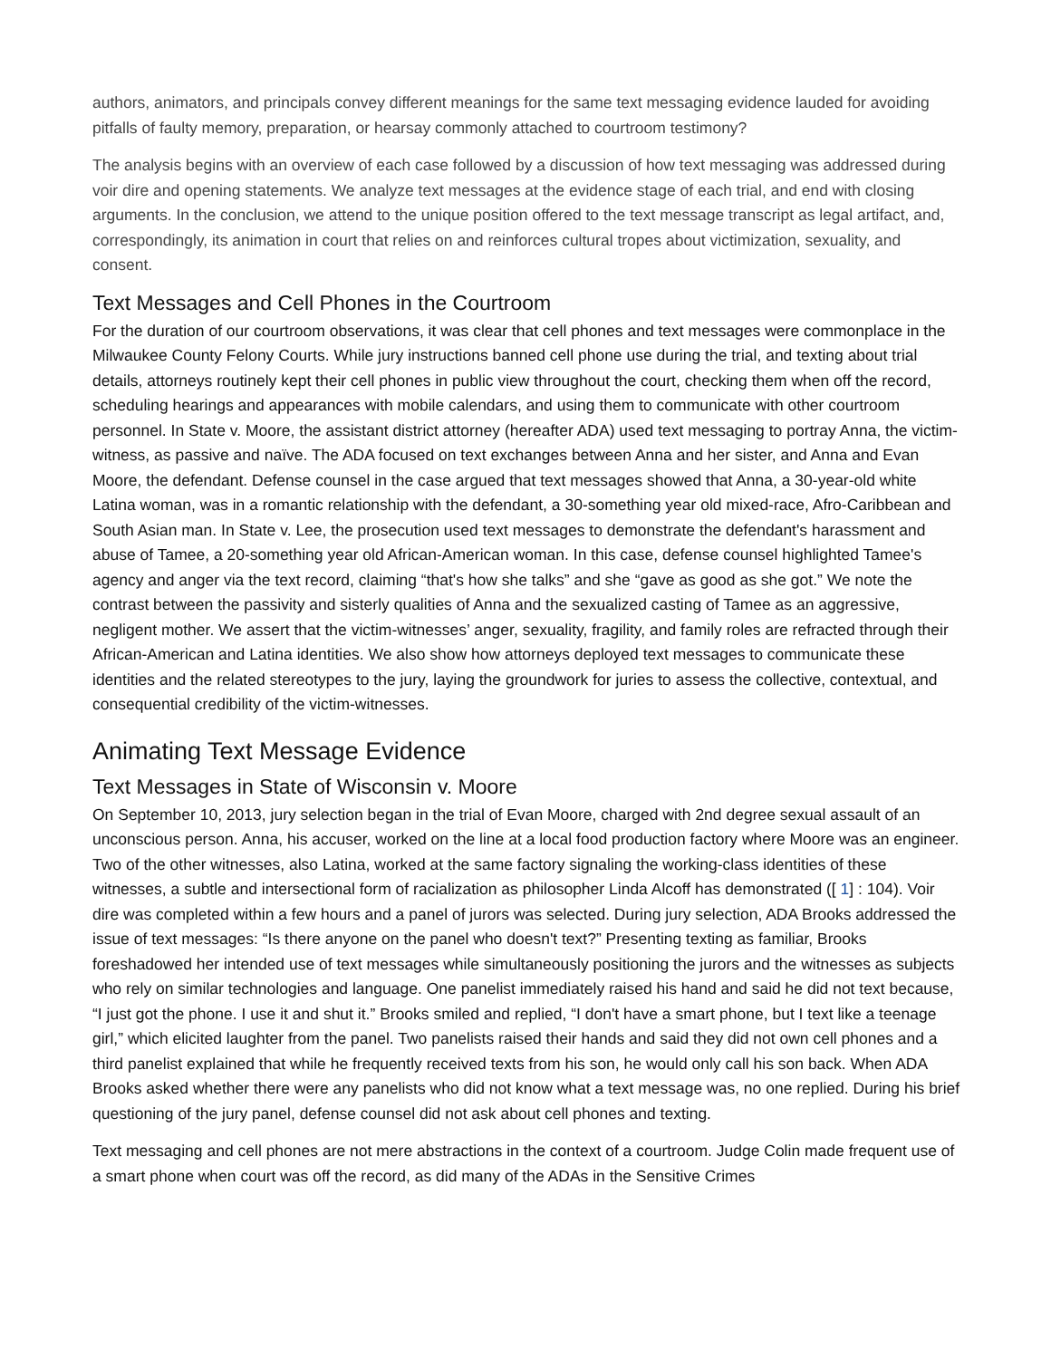authors, animators, and principals convey different meanings for the same text messaging evidence lauded for avoiding pitfalls of faulty memory, preparation, or hearsay commonly attached to courtroom testimony?
The analysis begins with an overview of each case followed by a discussion of how text messaging was addressed during voir dire and opening statements. We analyze text messages at the evidence stage of each trial, and end with closing arguments. In the conclusion, we attend to the unique position offered to the text message transcript as legal artifact, and, correspondingly, its animation in court that relies on and reinforces cultural tropes about victimization, sexuality, and consent.
Text Messages and Cell Phones in the Courtroom
For the duration of our courtroom observations, it was clear that cell phones and text messages were commonplace in the Milwaukee County Felony Courts. While jury instructions banned cell phone use during the trial, and texting about trial details, attorneys routinely kept their cell phones in public view throughout the court, checking them when off the record, scheduling hearings and appearances with mobile calendars, and using them to communicate with other courtroom personnel. In State v. Moore, the assistant district attorney (hereafter ADA) used text messaging to portray Anna, the victim-witness, as passive and naïve. The ADA focused on text exchanges between Anna and her sister, and Anna and Evan Moore, the defendant. Defense counsel in the case argued that text messages showed that Anna, a 30-year-old white Latina woman, was in a romantic relationship with the defendant, a 30-something year old mixed-race, Afro-Caribbean and South Asian man. In State v. Lee, the prosecution used text messages to demonstrate the defendant's harassment and abuse of Tamee, a 20-something year old African-American woman. In this case, defense counsel highlighted Tamee's agency and anger via the text record, claiming “that's how she talks” and she “gave as good as she got.” We note the contrast between the passivity and sisterly qualities of Anna and the sexualized casting of Tamee as an aggressive, negligent mother. We assert that the victim-witnesses’ anger, sexuality, fragility, and family roles are refracted through their African-American and Latina identities. We also show how attorneys deployed text messages to communicate these identities and the related stereotypes to the jury, laying the groundwork for juries to assess the collective, contextual, and consequential credibility of the victim-witnesses.
Animating Text Message Evidence
Text Messages in State of Wisconsin v. Moore
On September 10, 2013, jury selection began in the trial of Evan Moore, charged with 2nd degree sexual assault of an unconscious person. Anna, his accuser, worked on the line at a local food production factory where Moore was an engineer. Two of the other witnesses, also Latina, worked at the same factory signaling the working-class identities of these witnesses, a subtle and intersectional form of racialization as philosopher Linda Alcoff has demonstrated ([ 1] : 104). Voir dire was completed within a few hours and a panel of jurors was selected. During jury selection, ADA Brooks addressed the issue of text messages: “Is there anyone on the panel who doesn't text?” Presenting texting as familiar, Brooks foreshadowed her intended use of text messages while simultaneously positioning the jurors and the witnesses as subjects who rely on similar technologies and language. One panelist immediately raised his hand and said he did not text because, “I just got the phone. I use it and shut it.” Brooks smiled and replied, “I don't have a smart phone, but I text like a teenage girl,” which elicited laughter from the panel. Two panelists raised their hands and said they did not own cell phones and a third panelist explained that while he frequently received texts from his son, he would only call his son back. When ADA Brooks asked whether there were any panelists who did not know what a text message was, no one replied. During his brief questioning of the jury panel, defense counsel did not ask about cell phones and texting.
Text messaging and cell phones are not mere abstractions in the context of a courtroom. Judge Colin made frequent use of a smart phone when court was off the record, as did many of the ADAs in the Sensitive Crimes